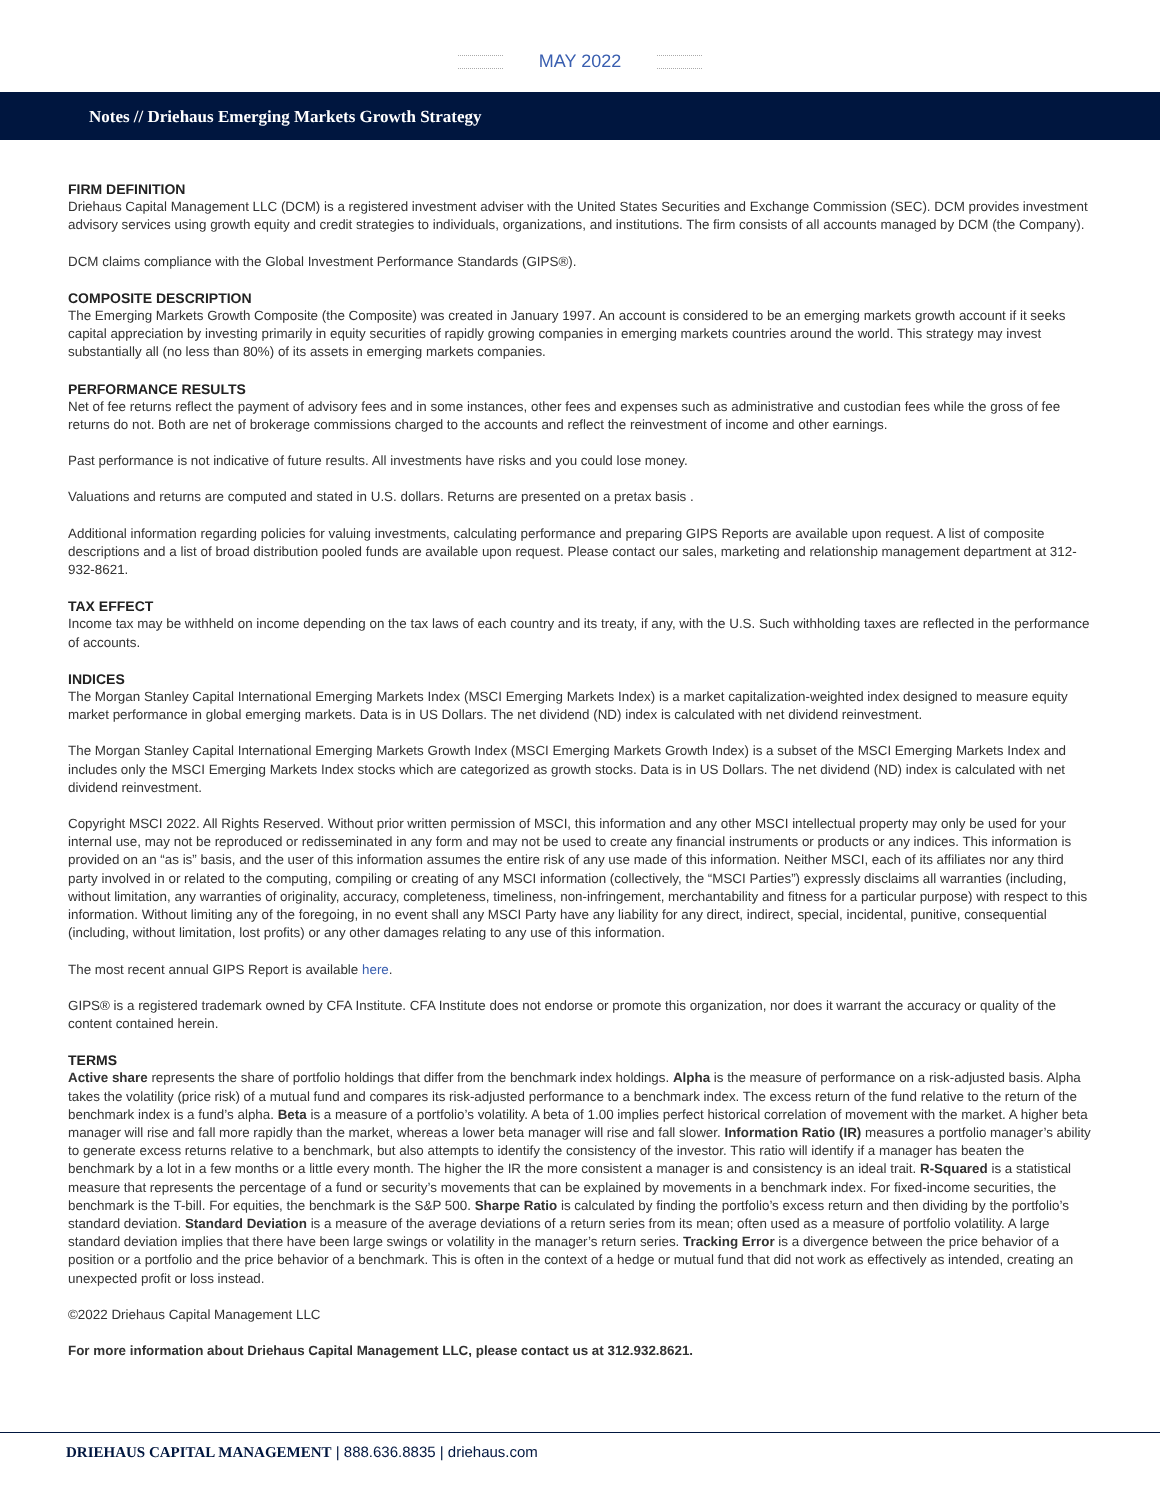MAY 2022
Notes // Driehaus Emerging Markets Growth Strategy
FIRM DEFINITION
Driehaus Capital Management LLC (DCM) is a registered investment adviser with the United States Securities and Exchange Commission (SEC). DCM provides investment advisory services using growth equity and credit strategies to individuals, organizations, and institutions. The firm consists of all accounts managed by DCM (the Company).
DCM claims compliance with the Global Investment Performance Standards (GIPS®).
COMPOSITE DESCRIPTION
The Emerging Markets Growth Composite (the Composite) was created in January 1997. An account is considered to be an emerging markets growth account if it seeks capital appreciation by investing primarily in equity securities of rapidly growing companies in emerging markets countries around the world. This strategy may invest substantially all (no less than 80%) of its assets in emerging markets companies.
PERFORMANCE RESULTS
Net of fee returns reflect the payment of advisory fees and in some instances, other fees and expenses such as administrative and custodian fees while the gross of fee returns do not. Both are net of brokerage commissions charged to the accounts and reflect the reinvestment of income and other earnings.
Past performance is not indicative of future results. All investments have risks and you could lose money.
Valuations and returns are computed and stated in U.S. dollars. Returns are presented on a pretax basis .
Additional information regarding policies for valuing investments, calculating performance and preparing GIPS Reports are available upon request. A list of composite descriptions and a list of broad distribution pooled funds are available upon request. Please contact our sales, marketing and relationship management department at 312-932-8621.
TAX EFFECT
Income tax may be withheld on income depending on the tax laws of each country and its treaty, if any, with the U.S. Such withholding taxes are reflected in the performance of accounts.
INDICES
The Morgan Stanley Capital International Emerging Markets Index (MSCI Emerging Markets Index) is a market capitalization-weighted index designed to measure equity market performance in global emerging markets. Data is in US Dollars. The net dividend (ND) index is calculated with net dividend reinvestment.
The Morgan Stanley Capital International Emerging Markets Growth Index (MSCI Emerging Markets Growth Index) is a subset of the MSCI Emerging Markets Index and includes only the MSCI Emerging Markets Index stocks which are categorized as growth stocks. Data is in US Dollars. The net dividend (ND) index is calculated with net dividend reinvestment.
Copyright MSCI 2022. All Rights Reserved. Without prior written permission of MSCI, this information and any other MSCI intellectual property may only be used for your internal use, may not be reproduced or redisseminated in any form and may not be used to create any financial instruments or products or any indices. This information is provided on an “as is” basis, and the user of this information assumes the entire risk of any use made of this information. Neither MSCI, each of its affiliates nor any third party involved in or related to the computing, compiling or creating of any MSCI information (collectively, the “MSCI Parties”) expressly disclaims all warranties (including, without limitation, any warranties of originality, accuracy, completeness, timeliness, non-infringement, merchantability and fitness for a particular purpose) with respect to this information. Without limiting any of the foregoing, in no event shall any MSCI Party have any liability for any direct, indirect, special, incidental, punitive, consequential (including, without limitation, lost profits) or any other damages relating to any use of this information.
The most recent annual GIPS Report is available here.
GIPS® is a registered trademark owned by CFA Institute. CFA Institute does not endorse or promote this organization, nor does it warrant the accuracy or quality of the content contained herein.
TERMS
Active share represents the share of portfolio holdings that differ from the benchmark index holdings. Alpha is the measure of performance on a risk-adjusted basis. Alpha takes the volatility (price risk) of a mutual fund and compares its risk-adjusted performance to a benchmark index. The excess return of the fund relative to the return of the benchmark index is a fund’s alpha. Beta is a measure of a portfolio’s volatility. A beta of 1.00 implies perfect historical correlation of movement with the market. A higher beta manager will rise and fall more rapidly than the market, whereas a lower beta manager will rise and fall slower. Information Ratio (IR) measures a portfolio manager’s ability to generate excess returns relative to a benchmark, but also attempts to identify the consistency of the investor. This ratio will identify if a manager has beaten the benchmark by a lot in a few months or a little every month. The higher the IR the more consistent a manager is and consistency is an ideal trait. R-Squared is a statistical measure that represents the percentage of a fund or security’s movements that can be explained by movements in a benchmark index. For fixed-income securities, the benchmark is the T-bill. For equities, the benchmark is the S&P 500. Sharpe Ratio is calculated by finding the portfolio’s excess return and then dividing by the portfolio’s standard deviation. Standard Deviation is a measure of the average deviations of a return series from its mean; often used as a measure of portfolio volatility. A large standard deviation implies that there have been large swings or volatility in the manager’s return series. Tracking Error is a divergence between the price behavior of a position or a portfolio and the price behavior of a benchmark. This is often in the context of a hedge or mutual fund that did not work as effectively as intended, creating an unexpected profit or loss instead.
©2022 Driehaus Capital Management LLC
For more information about Driehaus Capital Management LLC, please contact us at 312.932.8621.
DRIEHAUS CAPITAL MANAGEMENT | 888.636.8835 | driehaus.com